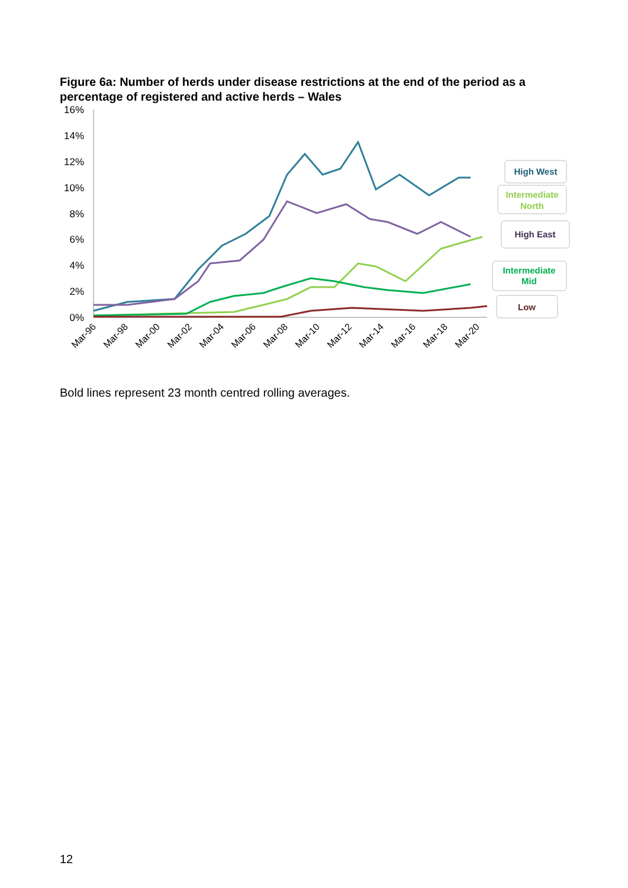Figure 6a: Number of herds under disease restrictions at the end of the period as a percentage of registered and active herds – Wales
16%
14%
12%
10%
8%
6%
4%
2%
0%
Mar-96
Mar-98
Mar-00
Mar-02
Mar-04
Mar-06
Mar-08
Mar-10
Mar-12
Mar-14
Mar-16
Mar-18
Mar-20
High West
Intermediate
North
High East
Intermediate
Mid
Low
Bold lines represent 23 month centred rolling averages.
12